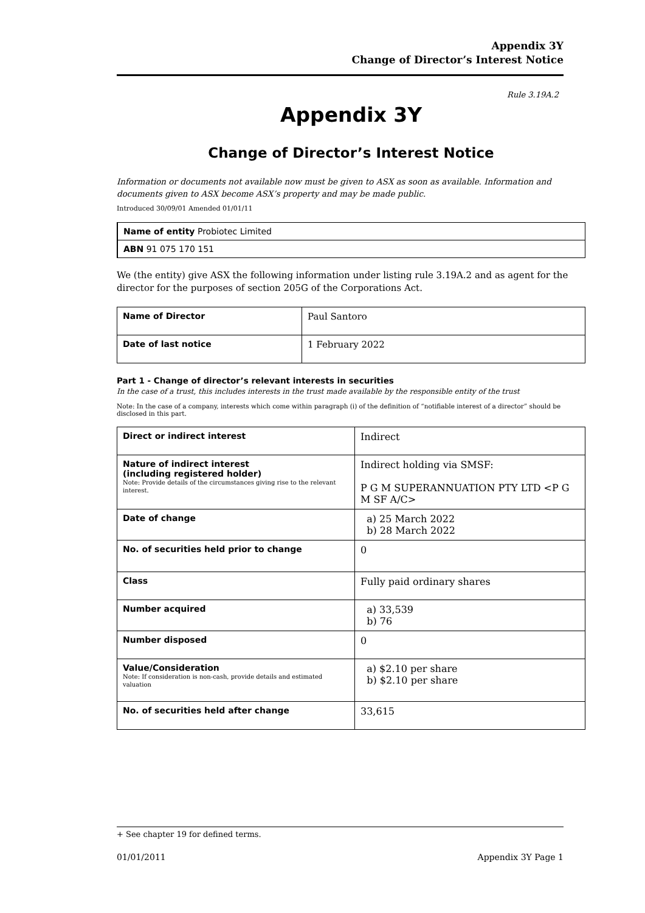Appendix 3Y
Change of Director’s Interest Notice
Rule 3.19A.2
Appendix 3Y
Change of Director’s Interest Notice
Information or documents not available now must be given to ASX as soon as available. Information and documents given to ASX become ASX’s property and may be made public.
Introduced 30/09/01 Amended 01/01/11
| Name of entity Probiotec Limited |
| ABN 91 075 170 151 |
We (the entity) give ASX the following information under listing rule 3.19A.2 and as agent for the director for the purposes of section 205G of the Corporations Act.
| Name of Director | Paul Santoro |
| Date of last notice | 1 February 2022 |
Part 1 - Change of director’s relevant interests in securities
In the case of a trust, this includes interests in the trust made available by the responsible entity of the trust
Note: In the case of a company, interests which come within paragraph (i) of the definition of “notifiable interest of a director” should be disclosed in this part.
| Direct or indirect interest | Indirect |
| Nature of indirect interest (including registered holder) Note: Provide details of the circumstances giving rise to the relevant interest. | Indirect holding via SMSF: P G M SUPERANNUATION PTY LTD <P G M SF A/C> |
| Date of change | a) 25 March 2022 b) 28 March 2022 |
| No. of securities held prior to change | 0 |
| Class | Fully paid ordinary shares |
| Number acquired | a) 33,539 b) 76 |
| Number disposed | 0 |
| Value/Consideration Note: If consideration is non-cash, provide details and estimated valuation | a) $2.10 per share b) $2.10 per share |
| No. of securities held after change | 33,615 |
+ See chapter 19 for defined terms.
01/01/2011 Appendix 3Y Page 1